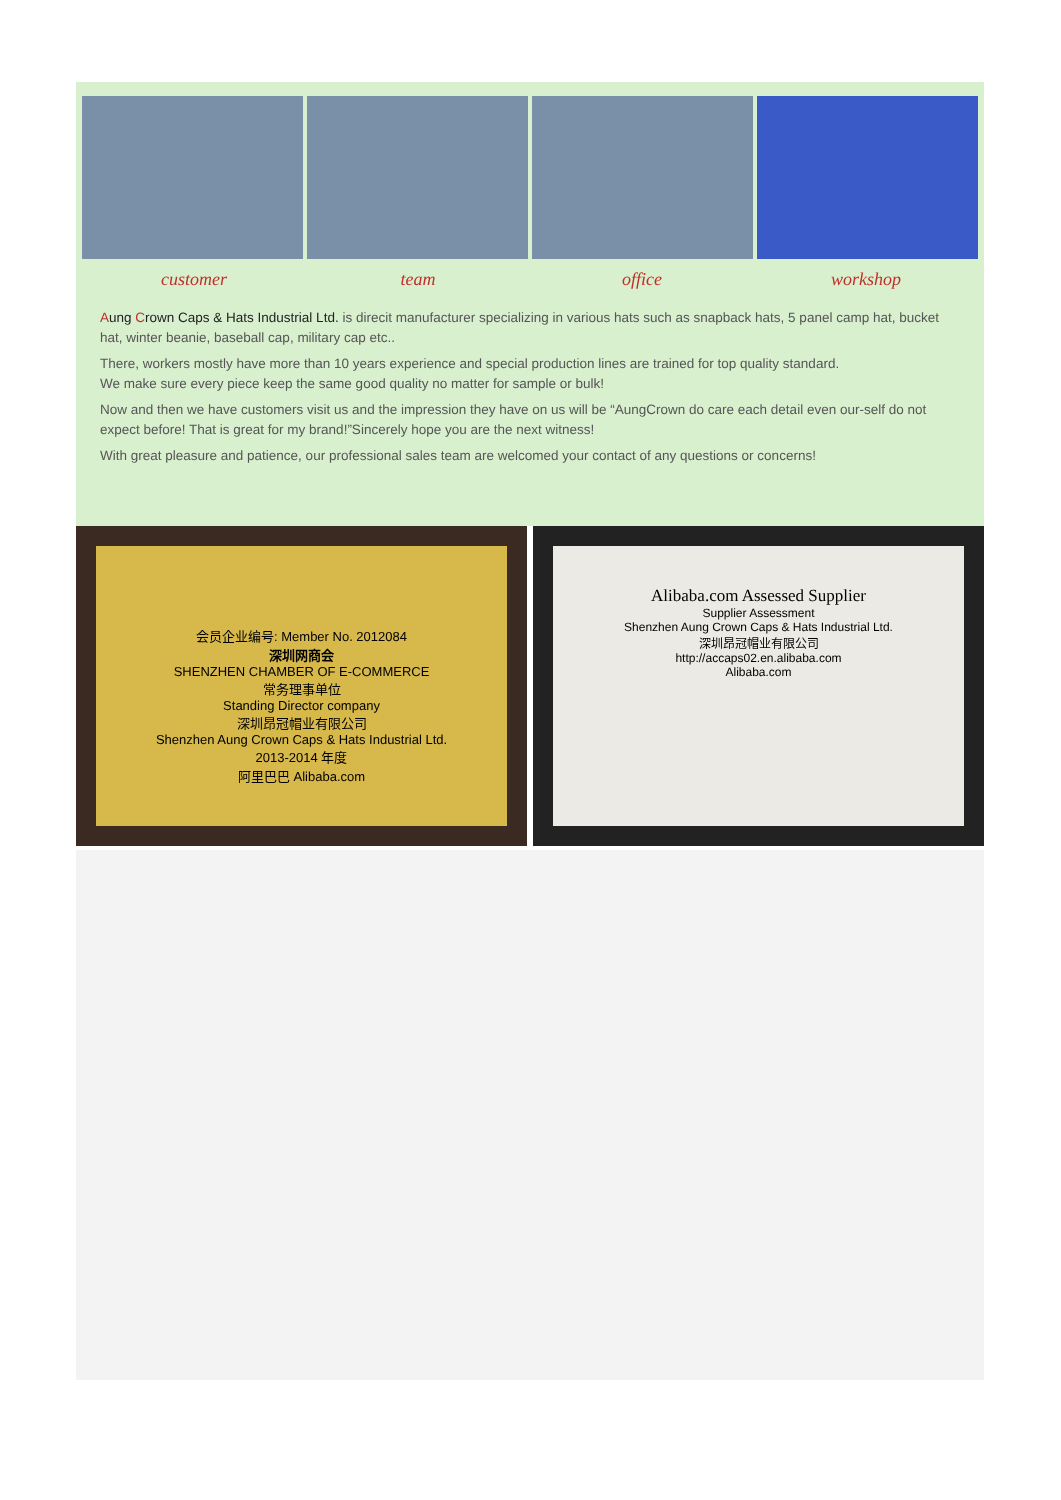customer team office workshop
Aung Crown Caps & Hats Industrial Ltd. is direcit manufacturer specializing in various hats such as snapback hats, 5 panel camp hat, bucket hat, winter beanie, baseball cap, military cap etc..
There, workers mostly have more than 10 years experience and special production lines are trained for top quality standard.
We make sure every piece keep the same good quality no matter for sample or bulk!
Now and then we have customers visit us and the impression they have on us will be “AungCrown do care each detail even our-self do not expect before! That is great for my brand!”Sincerely hope you are the next witness!
With great pleasure and patience, our professional sales team are welcomed your contact of any questions or concerns!
会员企业编号: Member No. 2012084
深圳网商会
SHENZHEN CHAMBER OF E-COMMERCE
常务理事单位
Standing Director company
深圳昂冠帽业有限公司
Shenzhen Aung Crown Caps & Hats Industrial Ltd.
2013-2014 年度
阿里巴巴 Alibaba.com
Alibaba.com Assessed Supplier
Supplier Assessment
Shenzhen Aung Crown Caps & Hats Industrial Ltd.
深圳昂冠帽业有限公司
http://accaps02.en.alibaba.com
Alibaba.com